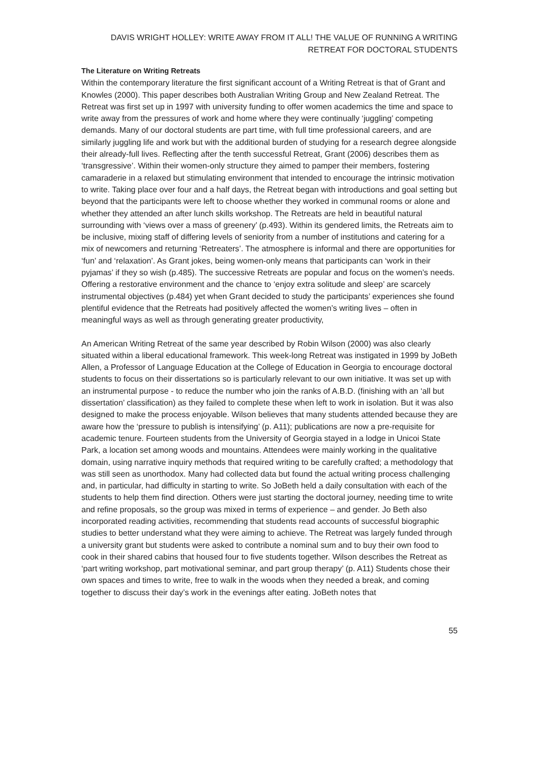DAVIS WRIGHT HOLLEY: WRITE AWAY FROM IT ALL! THE VALUE OF RUNNING A WRITING RETREAT FOR DOCTORAL STUDENTS
The Literature on Writing Retreats
Within the contemporary literature the first significant account of a Writing Retreat is that of Grant and Knowles (2000). This paper describes both Australian Writing Group and New Zealand Retreat. The Retreat was first set up in 1997 with university funding to offer women academics the time and space to write away from the pressures of work and home where they were continually ‘juggling’ competing demands. Many of our doctoral students are part time, with full time professional careers, and are similarly juggling life and work but with the additional burden of studying for a research degree alongside their already-full lives. Reflecting after the tenth successful Retreat, Grant (2006) describes them as ‘transgressive’. Within their women-only structure they aimed to pamper their members, fostering camaraderie in a relaxed but stimulating environment that intended to encourage the intrinsic motivation to write. Taking place over four and a half days, the Retreat began with introductions and goal setting but beyond that the participants were left to choose whether they worked in communal rooms or alone and whether they attended an after lunch skills workshop. The Retreats are held in beautiful natural surrounding with ‘views over a mass of greenery’ (p.493). Within its gendered limits, the Retreats aim to be inclusive, mixing staff of differing levels of seniority from a number of institutions and catering for a mix of newcomers and returning ‘Retreaters’. The atmosphere is informal and there are opportunities for ‘fun’ and ‘relaxation’. As Grant jokes, being women-only means that participants can ‘work in their pyjamas’ if they so wish (p.485). The successive Retreats are popular and focus on the women’s needs. Offering a restorative environment and the chance to ‘enjoy extra solitude and sleep’ are scarcely instrumental objectives (p.484) yet when Grant decided to study the participants’ experiences she found plentiful evidence that the Retreats had positively affected the women’s writing lives – often in meaningful ways as well as through generating greater productivity,
An American Writing Retreat of the same year described by Robin Wilson (2000) was also clearly situated within a liberal educational framework. This week-long Retreat was instigated in 1999 by JoBeth Allen, a Professor of Language Education at the College of Education in Georgia to encourage doctoral students to focus on their dissertations so is particularly relevant to our own initiative. It was set up with an instrumental purpose - to reduce the number who join the ranks of A.B.D. (finishing with an ‘all but dissertation’ classification) as they failed to complete these when left to work in isolation. But it was also designed to make the process enjoyable. Wilson believes that many students attended because they are aware how the ‘pressure to publish is intensifying’ (p. A11); publications are now a pre-requisite for academic tenure. Fourteen students from the University of Georgia stayed in a lodge in Unicoi State Park, a location set among woods and mountains. Attendees were mainly working in the qualitative domain, using narrative inquiry methods that required writing to be carefully crafted; a methodology that was still seen as unorthodox. Many had collected data but found the actual writing process challenging and, in particular, had difficulty in starting to write. So JoBeth held a daily consultation with each of the students to help them find direction. Others were just starting the doctoral journey, needing time to write and refine proposals, so the group was mixed in terms of experience – and gender. Jo Beth also incorporated reading activities, recommending that students read accounts of successful biographic studies to better understand what they were aiming to achieve. The Retreat was largely funded through a university grant but students were asked to contribute a nominal sum and to buy their own food to cook in their shared cabins that housed four to five students together. Wilson describes the Retreat as ‘part writing workshop, part motivational seminar, and part group therapy’ (p. A11) Students chose their own spaces and times to write, free to walk in the woods when they needed a break, and coming together to discuss their day’s work in the evenings after eating. JoBeth notes that
55